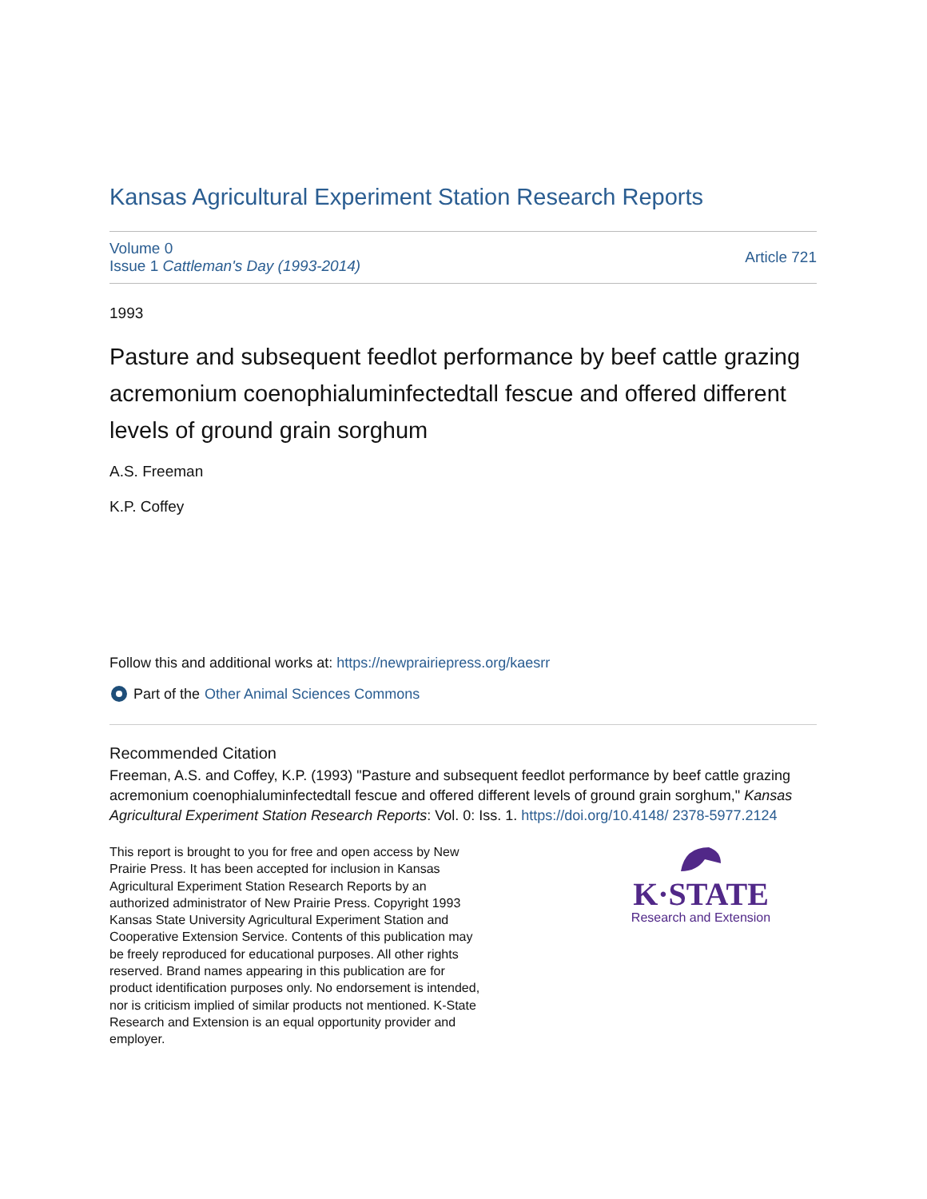Kansas Agricultural Experiment Station Research Reports
Volume 0
Issue 1 Cattleman's Day (1993-2014)
Article 721
1993
Pasture and subsequent feedlot performance by beef cattle grazing acremonium coenophialuminfectedtall fescue and offered different levels of ground grain sorghum
A.S. Freeman
K.P. Coffey
Follow this and additional works at: https://newprairiepress.org/kaesrr
Part of the Other Animal Sciences Commons
Recommended Citation
Freeman, A.S. and Coffey, K.P. (1993) "Pasture and subsequent feedlot performance by beef cattle grazing acremonium coenophialuminfectedtall fescue and offered different levels of ground grain sorghum," Kansas Agricultural Experiment Station Research Reports: Vol. 0: Iss. 1. https://doi.org/10.4148/ 2378-5977.2124
This report is brought to you for free and open access by New Prairie Press. It has been accepted for inclusion in Kansas Agricultural Experiment Station Research Reports by an authorized administrator of New Prairie Press. Copyright 1993 Kansas State University Agricultural Experiment Station and Cooperative Extension Service. Contents of this publication may be freely reproduced for educational purposes. All other rights reserved. Brand names appearing in this publication are for product identification purposes only. No endorsement is intended, nor is criticism implied of similar products not mentioned. K-State Research and Extension is an equal opportunity provider and employer.
K·STATE
Research and Extension